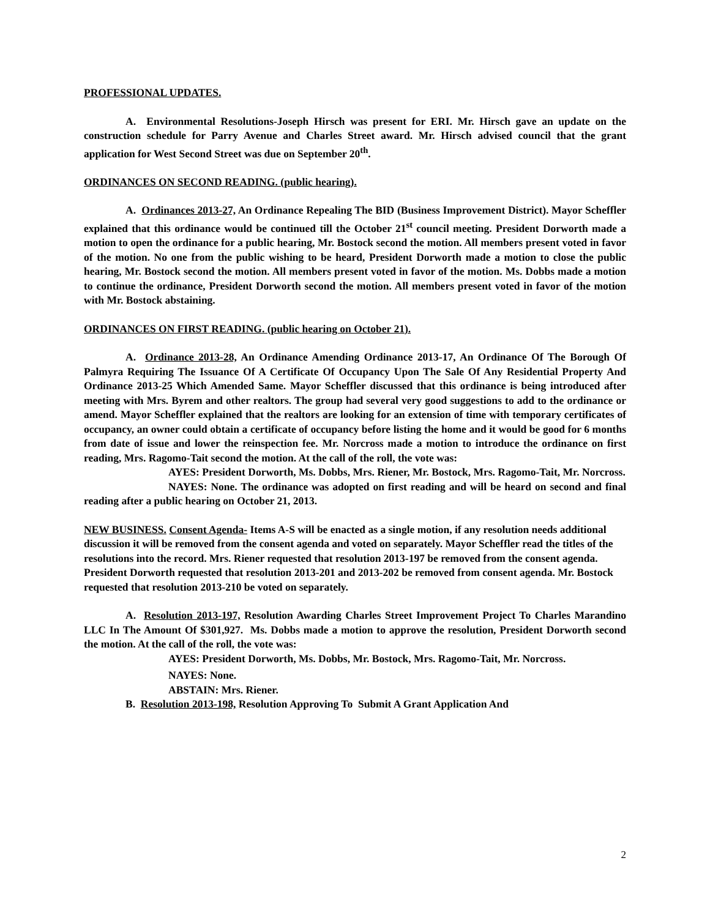PROFESSIONAL UPDATES.
A. Environmental Resolutions-Joseph Hirsch was present for ERI. Mr. Hirsch gave an update on the construction schedule for Parry Avenue and Charles Street award. Mr. Hirsch advised council that the grant application for West Second Street was due on September 20<sup>th</sup>.
ORDINANCES ON SECOND READING. (public hearing).
A. Ordinances 2013-27, An Ordinance Repealing The BID (Business Improvement District). Mayor Scheffler explained that this ordinance would be continued till the October 21<sup>st</sup> council meeting. President Dorworth made a motion to open the ordinance for a public hearing, Mr. Bostock second the motion. All members present voted in favor of the motion. No one from the public wishing to be heard, President Dorworth made a motion to close the public hearing, Mr. Bostock second the motion. All members present voted in favor of the motion. Ms. Dobbs made a motion to continue the ordinance, President Dorworth second the motion. All members present voted in favor of the motion with Mr. Bostock abstaining.
ORDINANCES ON FIRST READING. (public hearing on October 21).
A. Ordinance 2013-28, An Ordinance Amending Ordinance 2013-17, An Ordinance Of The Borough Of Palmyra Requiring The Issuance Of A Certificate Of Occupancy Upon The Sale Of Any Residential Property And Ordinance 2013-25 Which Amended Same. Mayor Scheffler discussed that this ordinance is being introduced after meeting with Mrs. Byrem and other realtors. The group had several very good suggestions to add to the ordinance or amend. Mayor Scheffler explained that the realtors are looking for an extension of time with temporary certificates of occupancy, an owner could obtain a certificate of occupancy before listing the home and it would be good for 6 months from date of issue and lower the reinspection fee. Mr. Norcross made a motion to introduce the ordinance on first reading, Mrs. Ragomo-Tait second the motion. At the call of the roll, the vote was:
AYES: President Dorworth, Ms. Dobbs, Mrs. Riener, Mr. Bostock, Mrs. Ragomo-Tait, Mr. Norcross.
NAYES: None. The ordinance was adopted on first reading and will be heard on second and final reading after a public hearing on October 21, 2013.
NEW BUSINESS. Consent Agenda- Items A-S will be enacted as a single motion, if any resolution needs additional discussion it will be removed from the consent agenda and voted on separately. Mayor Scheffler read the titles of the resolutions into the record. Mrs. Riener requested that resolution 2013-197 be removed from the consent agenda. President Dorworth requested that resolution 2013-201 and 2013-202 be removed from consent agenda. Mr. Bostock requested that resolution 2013-210 be voted on separately.
A. Resolution 2013-197, Resolution Awarding Charles Street Improvement Project To Charles Marandino LLC In The Amount Of $301,927. Ms. Dobbs made a motion to approve the resolution, President Dorworth second the motion. At the call of the roll, the vote was:
AYES: President Dorworth, Ms. Dobbs, Mr. Bostock, Mrs. Ragomo-Tait, Mr. Norcross.
NAYES: None.
ABSTAIN: Mrs. Riener.
B. Resolution 2013-198, Resolution Approving To Submit A Grant Application And
2